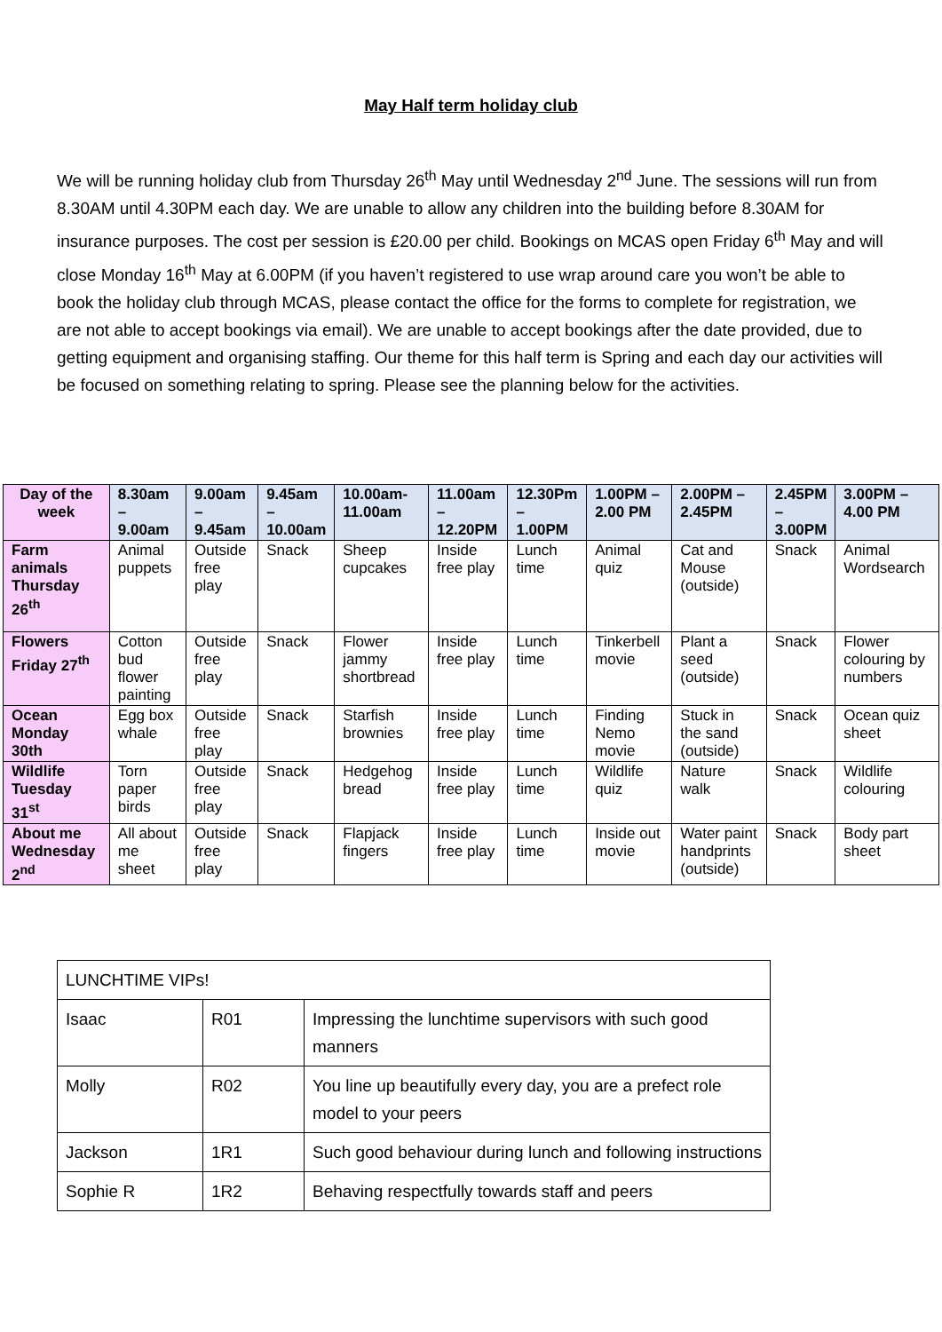May Half term holiday club
We will be running holiday club from Thursday 26<sup>th</sup> May until Wednesday 2<sup>nd</sup> June. The sessions will run from 8.30AM until 4.30PM each day. We are unable to allow any children into the building before 8.30AM for insurance purposes. The cost per session is £20.00 per child. Bookings on MCAS open Friday 6<sup>th</sup> May and will close Monday 16<sup>th</sup> May at 6.00PM (if you haven’t registered to use wrap around care you won’t be able to book the holiday club through MCAS, please contact the office for the forms to complete for registration, we are not able to accept bookings via email). We are unable to accept bookings after the date provided, due to getting equipment and organising staffing. Our theme for this half term is Spring and each day our activities will be focused on something relating to spring. Please see the planning below for the activities.
| Day of the week | 8.30am – 9.00am | 9.00am – 9.45am | 9.45am – 10.00am | 10.00am- 11.00am | 11.00am – 12.20PM | 12.30Pm – 1.00PM | 1.00PM – 2.00 PM | 2.00PM – 2.45PM | 2.45PM – 3.00PM | 3.00PM – 4.00 PM |
| --- | --- | --- | --- | --- | --- | --- | --- | --- | --- | --- |
| Farm animals Thursday 26<sup>th</sup> | Animal puppets | Outside free play | Snack | Sheep cupcakes | Inside free play | Lunch time | Animal quiz | Cat and Mouse (outside) | Snack | Animal Wordsearch |
| Flowers Friday 27<sup>th</sup> | Cotton bud flower painting | Outside free play | Snack | Flower jammy shortbread | Inside free play | Lunch time | Tinkerbell movie | Plant a seed (outside) | Snack | Flower colouring by numbers |
| Ocean Monday 30th | Egg box whale | Outside free play | Snack | Starfish brownies | Inside free play | Lunch time | Finding Nemo movie | Stuck in the sand (outside) | Snack | Ocean quiz sheet |
| Wildlife Tuesday 31<sup>st</sup> | Torn paper birds | Outside free play | Snack | Hedgehog bread | Inside free play | Lunch time | Wildlife quiz | Nature walk | Snack | Wildlife colouring |
| About me Wednesday 2<sup>nd</sup> | All about me sheet | Outside free play | Snack | Flapjack fingers | Inside free play | Lunch time | Inside out movie | Water paint handprints (outside) | Snack | Body part sheet |
| LUNCHTIME VIPs! | | |
| Isaac | R01 | Impressing the lunchtime supervisors with such good manners |
| Molly | R02 | You line up beautifully every day, you are a prefect role model to your peers |
| Jackson | 1R1 | Such good behaviour during lunch and following instructions |
| Sophie R | 1R2 | Behaving respectfully towards staff and peers |